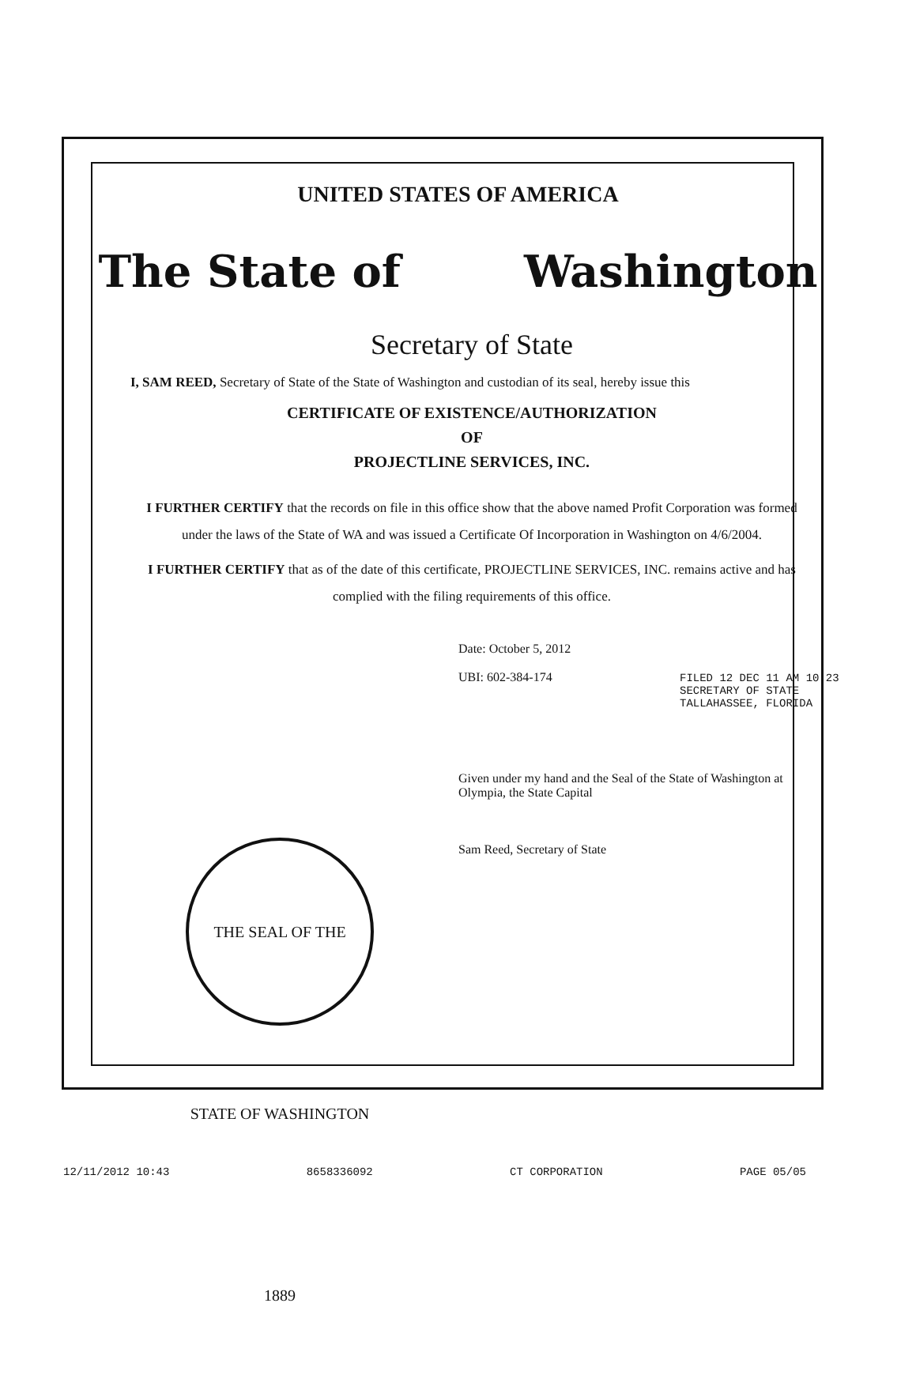UNITED STATES OF AMERICA
The State of Washington
Secretary of State
I, SAM REED, Secretary of State of the State of Washington and custodian of its seal, hereby issue this
CERTIFICATE OF EXISTENCE/AUTHORIZATION
OF
PROJECTLINE SERVICES, INC.
I FURTHER CERTIFY that the records on file in this office show that the above named Profit Corporation was formed under the laws of the State of WA and was issued a Certificate Of Incorporation in Washington on 4/6/2004.
I FURTHER CERTIFY that as of the date of this certificate, PROJECTLINE SERVICES, INC. remains active and has complied with the filing requirements of this office.
Date: October 5, 2012
UBI: 602-384-174
Given under my hand and the Seal of the State of Washington at Olympia, the State Capital
Sam Reed, Secretary of State
FILED 12 DEC 11 AM 10:23
SECRETARY OF STATE
TALLAHASSEE, FLORIDA
THE SEAL OF THE STATE OF WASHINGTON 1889
12/11/2012 10:43 8658336092 CT CORPORATION PAGE 05/05